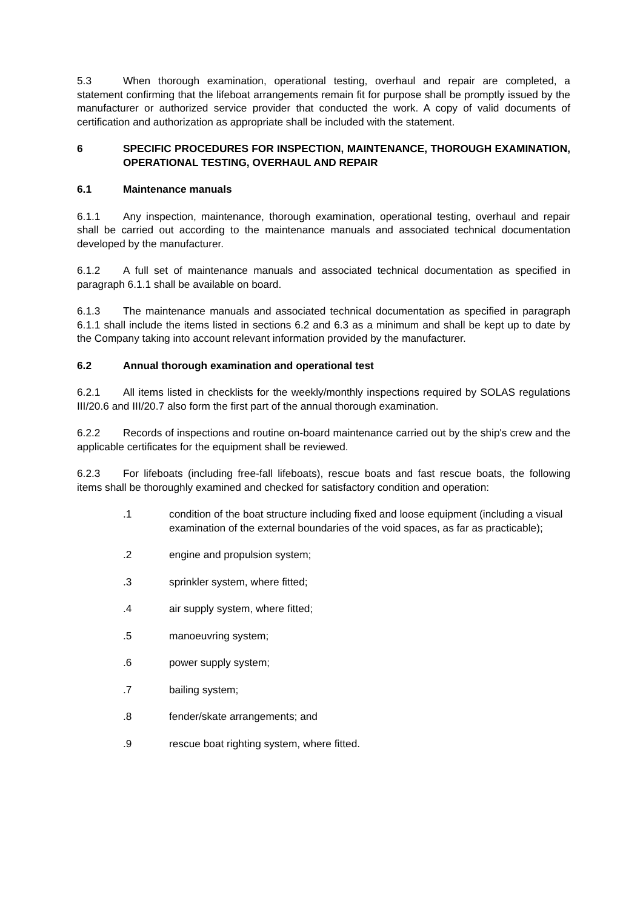5.3 When thorough examination, operational testing, overhaul and repair are completed, a statement confirming that the lifeboat arrangements remain fit for purpose shall be promptly issued by the manufacturer or authorized service provider that conducted the work. A copy of valid documents of certification and authorization as appropriate shall be included with the statement.
6 SPECIFIC PROCEDURES FOR INSPECTION, MAINTENANCE, THOROUGH EXAMINATION, OPERATIONAL TESTING, OVERHAUL AND REPAIR
6.1 Maintenance manuals
6.1.1 Any inspection, maintenance, thorough examination, operational testing, overhaul and repair shall be carried out according to the maintenance manuals and associated technical documentation developed by the manufacturer.
6.1.2 A full set of maintenance manuals and associated technical documentation as specified in paragraph 6.1.1 shall be available on board.
6.1.3 The maintenance manuals and associated technical documentation as specified in paragraph 6.1.1 shall include the items listed in sections 6.2 and 6.3 as a minimum and shall be kept up to date by the Company taking into account relevant information provided by the manufacturer.
6.2 Annual thorough examination and operational test
6.2.1 All items listed in checklists for the weekly/monthly inspections required by SOLAS regulations III/20.6 and III/20.7 also form the first part of the annual thorough examination.
6.2.2 Records of inspections and routine on-board maintenance carried out by the ship's crew and the applicable certificates for the equipment shall be reviewed.
6.2.3 For lifeboats (including free-fall lifeboats), rescue boats and fast rescue boats, the following items shall be thoroughly examined and checked for satisfactory condition and operation:
.1 condition of the boat structure including fixed and loose equipment (including a visual examination of the external boundaries of the void spaces, as far as practicable);
.2 engine and propulsion system;
.3 sprinkler system, where fitted;
.4 air supply system, where fitted;
.5 manoeuvring system;
.6 power supply system;
.7 bailing system;
.8 fender/skate arrangements; and
.9 rescue boat righting system, where fitted.